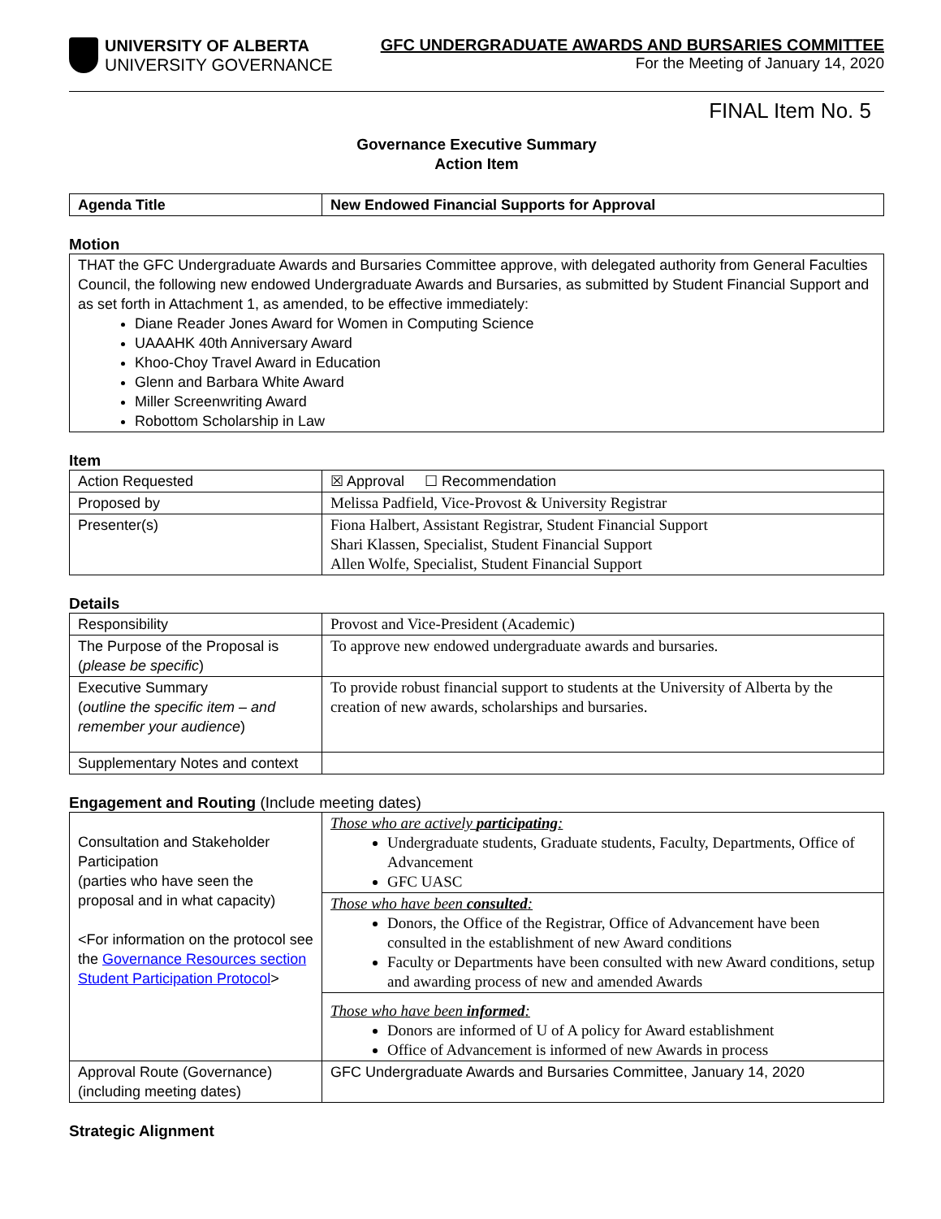UNIVERSITY OF ALBERTA
UNIVERSITY GOVERNANCE
GFC UNDERGRADUATE AWARDS AND BURSARIES COMMITTEE
For the Meeting of January 14, 2020
FINAL Item No. 5
Governance Executive Summary
Action Item
| Agenda Title | New Endowed Financial Supports for Approval |
Motion
| THAT the GFC Undergraduate Awards and Bursaries Committee approve, with delegated authority from General Faculties Council, the following new endowed Undergraduate Awards and Bursaries, as submitted by Student Financial Support and as set forth in Attachment 1, as amended, to be effective immediately: Diane Reader Jones Award for Women in Computing Science UAAAHK 40th Anniversary Award Khoo-Choy Travel Award in Education Glenn and Barbara White Award Miller Screenwriting Award Robottom Scholarship in Law |
Item
| Action Requested | ☒ Approval ☐ Recommendation |
| Proposed by | Melissa Padfield, Vice-Provost & University Registrar |
| Presenter(s) | Fiona Halbert, Assistant Registrar, Student Financial Support Shari Klassen, Specialist, Student Financial Support Allen Wolfe, Specialist, Student Financial Support |
Details
| Responsibility | Provost and Vice-President (Academic) |
| The Purpose of the Proposal is ( please be specific ) | To approve new endowed undergraduate awards and bursaries. |
| Executive Summary ( outline the specific item – and remember your audience ) | To provide robust financial support to students at the University of Alberta by the creation of new awards, scholarships and bursaries. |
| Supplementary Notes and context | |
Engagement and Routing (Include meeting dates)
| Consultation and Stakeholder Participation (parties who have seen the proposal and in what capacity) <For information on the protocol see the Governance Resources section Student Participation Protocol > | Those who are actively participating : Undergraduate students, Graduate students, Faculty, Departments, Office of Advancement GFC UASC |
| | Those who have been consulted : Donors, the Office of the Registrar, Office of Advancement have been consulted in the establishment of new Award conditions Faculty or Departments have been consulted with new Award conditions, setup and awarding process of new and amended Awards |
| | Those who have been informed : Donors are informed of U of A policy for Award establishment Office of Advancement is informed of new Awards in process |
| Approval Route (Governance) (including meeting dates) | GFC Undergraduate Awards and Bursaries Committee, January 14, 2020 |
Strategic Alignment